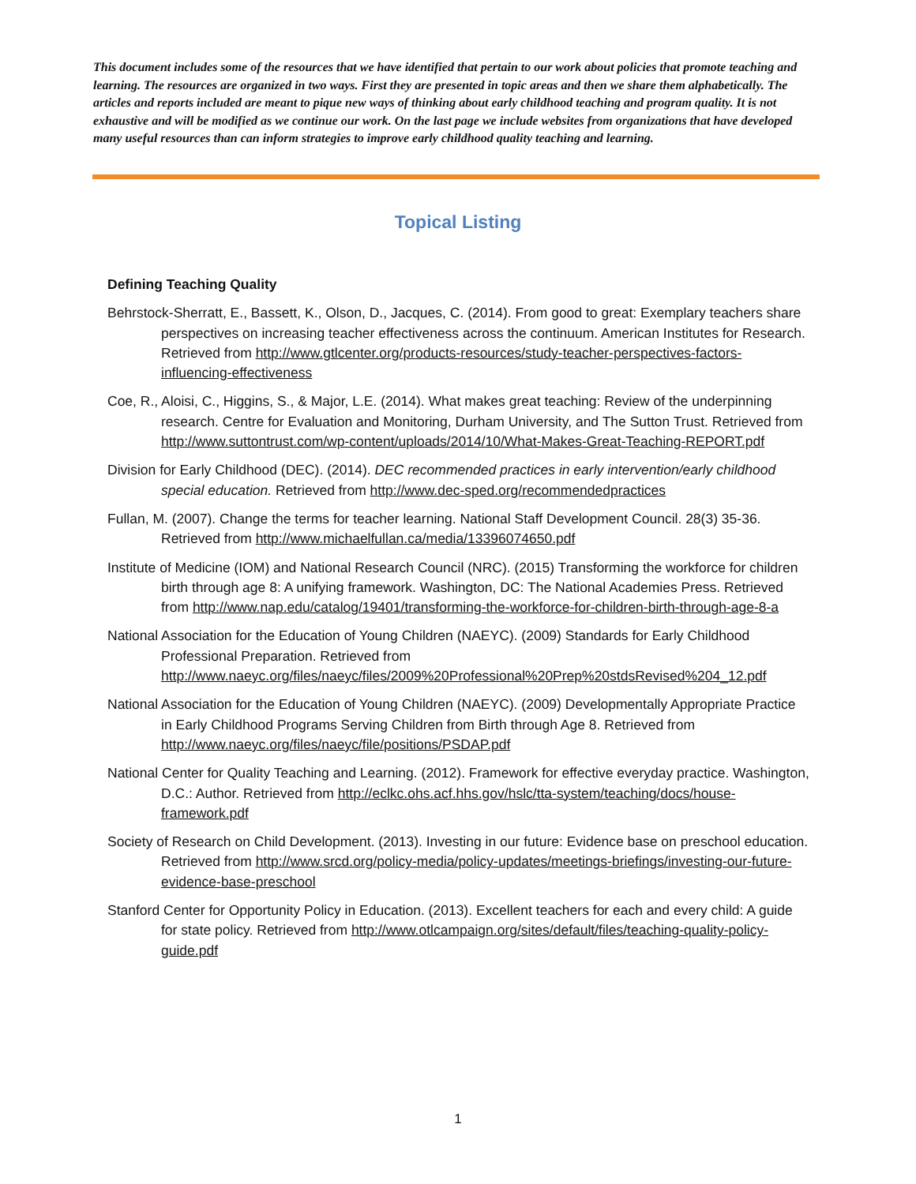This document includes some of the resources that we have identified that pertain to our work about policies that promote teaching and learning. The resources are organized in two ways. First they are presented in topic areas and then we share them alphabetically. The articles and reports included are meant to pique new ways of thinking about early childhood teaching and program quality. It is not exhaustive and will be modified as we continue our work. On the last page we include websites from organizations that have developed many useful resources than can inform strategies to improve early childhood quality teaching and learning.
Topical Listing
Defining Teaching Quality
Behrstock-Sherratt, E., Bassett, K., Olson, D., Jacques, C. (2014). From good to great: Exemplary teachers share perspectives on increasing teacher effectiveness across the continuum. American Institutes for Research. Retrieved from http://www.gtlcenter.org/products-resources/study-teacher-perspectives-factors-influencing-effectiveness
Coe, R., Aloisi, C., Higgins, S., & Major, L.E. (2014). What makes great teaching: Review of the underpinning research. Centre for Evaluation and Monitoring, Durham University, and The Sutton Trust. Retrieved from http://www.suttontrust.com/wp-content/uploads/2014/10/What-Makes-Great-Teaching-REPORT.pdf
Division for Early Childhood (DEC). (2014). DEC recommended practices in early intervention/early childhood special education. Retrieved from http://www.dec-sped.org/recommendedpractices
Fullan, M. (2007). Change the terms for teacher learning. National Staff Development Council. 28(3) 35-36. Retrieved from http://www.michaelfullan.ca/media/13396074650.pdf
Institute of Medicine (IOM) and National Research Council (NRC). (2015) Transforming the workforce for children birth through age 8: A unifying framework. Washington, DC: The National Academies Press. Retrieved from http://www.nap.edu/catalog/19401/transforming-the-workforce-for-children-birth-through-age-8-a
National Association for the Education of Young Children (NAEYC). (2009) Standards for Early Childhood Professional Preparation. Retrieved from http://www.naeyc.org/files/naeyc/files/2009%20Professional%20Prep%20stdsRevised%204_12.pdf
National Association for the Education of Young Children (NAEYC). (2009) Developmentally Appropriate Practice in Early Childhood Programs Serving Children from Birth through Age 8. Retrieved from http://www.naeyc.org/files/naeyc/file/positions/PSDAP.pdf
National Center for Quality Teaching and Learning. (2012). Framework for effective everyday practice. Washington, D.C.: Author. Retrieved from http://eclkc.ohs.acf.hhs.gov/hslc/tta-system/teaching/docs/house-framework.pdf
Society of Research on Child Development. (2013). Investing in our future: Evidence base on preschool education. Retrieved from http://www.srcd.org/policy-media/policy-updates/meetings-briefings/investing-our-future-evidence-base-preschool
Stanford Center for Opportunity Policy in Education. (2013). Excellent teachers for each and every child: A guide for state policy. Retrieved from http://www.otlcampaign.org/sites/default/files/teaching-quality-policy-guide.pdf
1